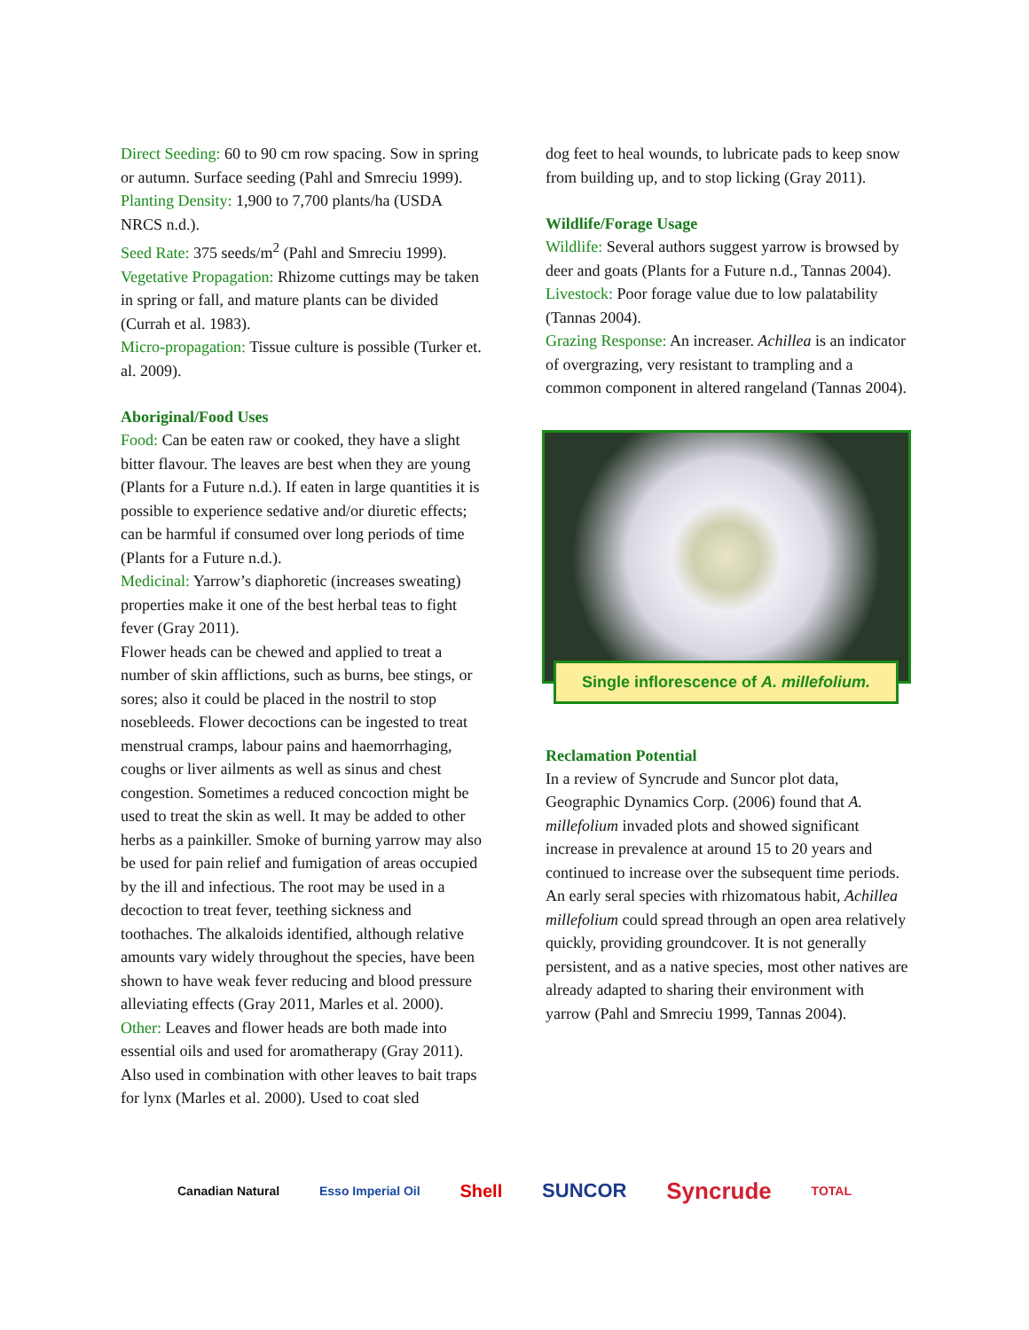Direct Seeding: 60 to 90 cm row spacing. Sow in spring or autumn. Surface seeding (Pahl and Smreciu 1999).
Planting Density: 1,900 to 7,700 plants/ha (USDA NRCS n.d.).
Seed Rate: 375 seeds/m<sup>2</sup> (Pahl and Smreciu 1999).
Vegetative Propagation: Rhizome cuttings may be taken in spring or fall, and mature plants can be divided (Currah et al. 1983).
Micro-propagation: Tissue culture is possible (Turker et. al. 2009).
Aboriginal/Food Uses
Food: Can be eaten raw or cooked, they have a slight bitter flavour. The leaves are best when they are young (Plants for a Future n.d.). If eaten in large quantities it is possible to experience sedative and/or diuretic effects; can be harmful if consumed over long periods of time (Plants for a Future n.d.).
Medicinal: Yarrow’s diaphoretic (increases sweating) properties make it one of the best herbal teas to fight fever (Gray 2011).
Flower heads can be chewed and applied to treat a number of skin afflictions, such as burns, bee stings, or sores; also it could be placed in the nostril to stop nosebleeds. Flower decoctions can be ingested to treat menstrual cramps, labour pains and haemorrhaging, coughs or liver ailments as well as sinus and chest congestion. Sometimes a reduced concoction might be used to treat the skin as well. It may be added to other herbs as a painkiller. Smoke of burning yarrow may also be used for pain relief and fumigation of areas occupied by the ill and infectious. The root may be used in a decoction to treat fever, teething sickness and toothaches. The alkaloids identified, although relative amounts vary widely throughout the species, have been shown to have weak fever reducing and blood pressure alleviating effects (Gray 2011, Marles et al. 2000).
Other: Leaves and flower heads are both made into essential oils and used for aromatherapy (Gray 2011). Also used in combination with other leaves to bait traps for lynx (Marles et al. 2000). Used to coat sled
dog feet to heal wounds, to lubricate pads to keep snow from building up, and to stop licking (Gray 2011).
Wildlife/Forage Usage
Wildlife: Several authors suggest yarrow is browsed by deer and goats (Plants for a Future n.d., Tannas 2004).
Livestock: Poor forage value due to low palatability (Tannas 2004).
Grazing Response: An increaser. Achillea is an indicator of overgrazing, very resistant to trampling and a common component in altered rangeland (Tannas 2004).
Single inflorescence of A. millefolium.
Reclamation Potential
In a review of Syncrude and Suncor plot data, Geographic Dynamics Corp. (2006) found that A. millefolium invaded plots and showed significant increase in prevalence at around 15 to 20 years and continued to increase over the subsequent time periods.
An early seral species with rhizomatous habit, Achillea millefolium could spread through an open area relatively quickly, providing groundcover. It is not generally persistent, and as a native species, most other natives are already adapted to sharing their environment with yarrow (Pahl and Smreciu 1999, Tannas 2004).
Canadian Natural Esso Imperial Oil Shell SUNCOR Syncrude TOTAL